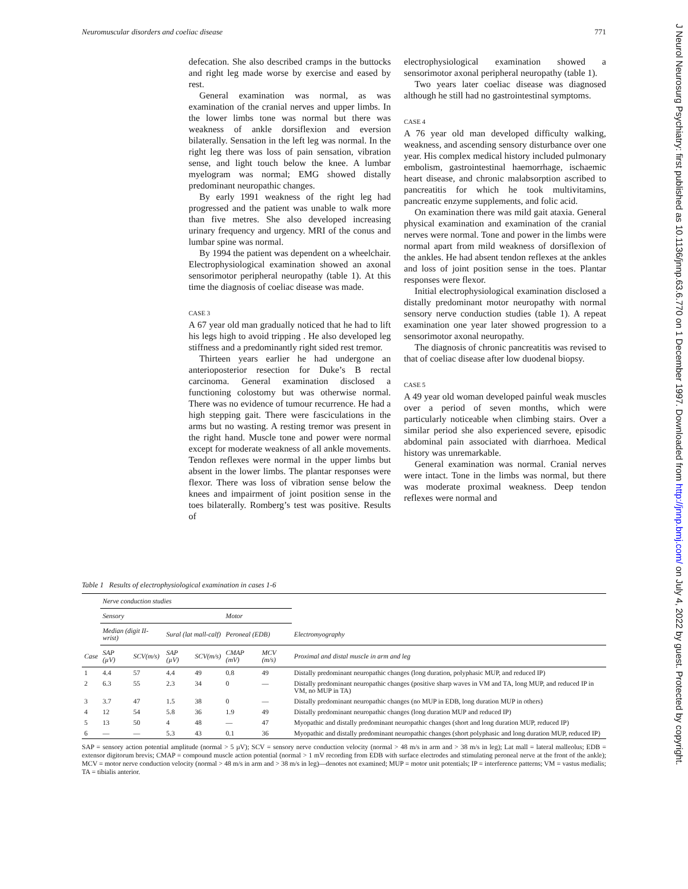Neuromuscular disorders and coeliac disease 771
defecation. She also described cramps in the buttocks and right leg made worse by exercise and eased by rest.
General examination was normal, as was examination of the cranial nerves and upper limbs. In the lower limbs tone was normal but there was weakness of ankle dorsiflexion and eversion bilaterally. Sensation in the left leg was normal. In the right leg there was loss of pain sensation, vibration sense, and light touch below the knee. A lumbar myelogram was normal; EMG showed distally predominant neuropathic changes.
By early 1991 weakness of the right leg had progressed and the patient was unable to walk more than five metres. She also developed increasing urinary frequency and urgency. MRI of the conus and lumbar spine was normal.
By 1994 the patient was dependent on a wheelchair. Electrophysiological examination showed an axonal sensorimotor peripheral neuropathy (table 1). At this time the diagnosis of coeliac disease was made.
CASE 3
A 67 year old man gradually noticed that he had to lift his legs high to avoid tripping . He also developed leg stiffness and a predominantly right sided rest tremor.
Thirteen years earlier he had undergone an anterioposterior resection for Duke’s B rectal carcinoma. General examination disclosed a functioning colostomy but was otherwise normal. There was no evidence of tumour recurrence. He had a high stepping gait. There were fasciculations in the arms but no wasting. A resting tremor was present in the right hand. Muscle tone and power were normal except for moderate weakness of all ankle movements. Tendon reflexes were normal in the upper limbs but absent in the lower limbs. The plantar responses were flexor. There was loss of vibration sense below the knees and impairment of joint position sense in the toes bilaterally. Romberg’s test was positive. Results of
electrophysiological examination showed a sensorimotor axonal peripheral neuropathy (table 1).
Two years later coeliac disease was diagnosed although he still had no gastrointestinal symptoms.
CASE 4
A 76 year old man developed difficulty walking, weakness, and ascending sensory disturbance over one year. His complex medical history included pulmonary embolism, gastrointestinal haemorrhage, ischaemic heart disease, and chronic malabsorption ascribed to pancreatitis for which he took multivitamins, pancreatic enzyme supplements, and folic acid.
On examination there was mild gait ataxia. General physical examination and examination of the cranial nerves were normal. Tone and power in the limbs were normal apart from mild weakness of dorsiflexion of the ankles. He had absent tendon reflexes at the ankles and loss of joint position sense in the toes. Plantar responses were flexor.
Initial electrophysiological examination disclosed a distally predominant motor neuropathy with normal sensory nerve conduction studies (table 1). A repeat examination one year later showed progression to a sensorimotor axonal neuropathy.
The diagnosis of chronic pancreatitis was revised to that of coeliac disease after low duodenal biopsy.
CASE 5
A 49 year old woman developed painful weak muscles over a period of seven months, which were particularly noticeable when climbing stairs. Over a similar period she also experienced severe, episodic abdominal pain associated with diarrhoea. Medical history was unremarkable.
General examination was normal. Cranial nerves were intact. Tone in the limbs was normal, but there was moderate proximal weakness. Deep tendon reflexes were normal and
J Neurol Neurosurg Psychiatry: first published as 10.1136/jnnp.63.6.770 on 1 December 1997. Downloaded from http://jnnp.bmj.com/ on July 4, 2022 by guest. Protected by copyright.
Table 1 Results of electrophysiological examination in cases 1-6
| | Nerve conduction studies | | | | | | |
| --- | --- | --- | --- | --- | --- | --- | --- |
| | Sensory | | | | Motor | | |
| | Median (digit II-wrist) | | Sural (lat mall-calf) | | Peroneal (EDB) | | Electromyography |
| Case | SAP (µV) | SCV(m/s) | SAP (µV) | SCV(m/s) | CMAP (mV) | MCV (m/s) | Proximal and distal muscle in arm and leg |
| 1 | 4.4 | 57 | 4.4 | 49 | 0.8 | 49 | Distally predominant neuropathic changes (long duration, polyphasic MUP, and reduced IP) |
| 2 | 6.3 | 55 | 2.3 | 34 | 0 | — | Distally predominant neuropathic changes (positive sharp waves in VM and TA, long MUP, and reduced IP in VM, no MUP in TA) |
| 3 | 3.7 | 47 | 1.5 | 38 | 0 | — | Distally predominant neuropathic changes (no MUP in EDB, long duration MUP in others) |
| 4 | 12 | 54 | 5.8 | 36 | 1.9 | 49 | Distally predominant neuropathic changes (long duration MUP and reduced IP) |
| 5 | 13 | 50 | 4 | 48 | — | 47 | Myopathic and distally predominant neuropathic changes (short and long duration MUP, reduced IP) |
| 6 | — | — | 5.3 | 43 | 0.1 | 36 | Myopathic and distally predominant neuropathic changes (short polyphasic and long duration MUP, reduced IP) |
SAP = sensory action potential amplitude (normal > 5 µV); SCV = sensory nerve conduction velocity (normal > 48 m/s in arm and > 38 m/s in leg); Lat mall = lateral malleolus; EDB = extensor digitorum brevis; CMAP = compound muscle action potential (normal > 1 mV recording from EDB with surface electrodes and stimulating peroneal nerve at the front of the ankle); MCV = motor nerve conduction velocity (normal > 48 m/s in arm and > 38 m/s in leg)—denotes not examined; MUP = motor unit potentials; IP = interference patterns; VM = vastus medialis; TA = tibialis anterior.